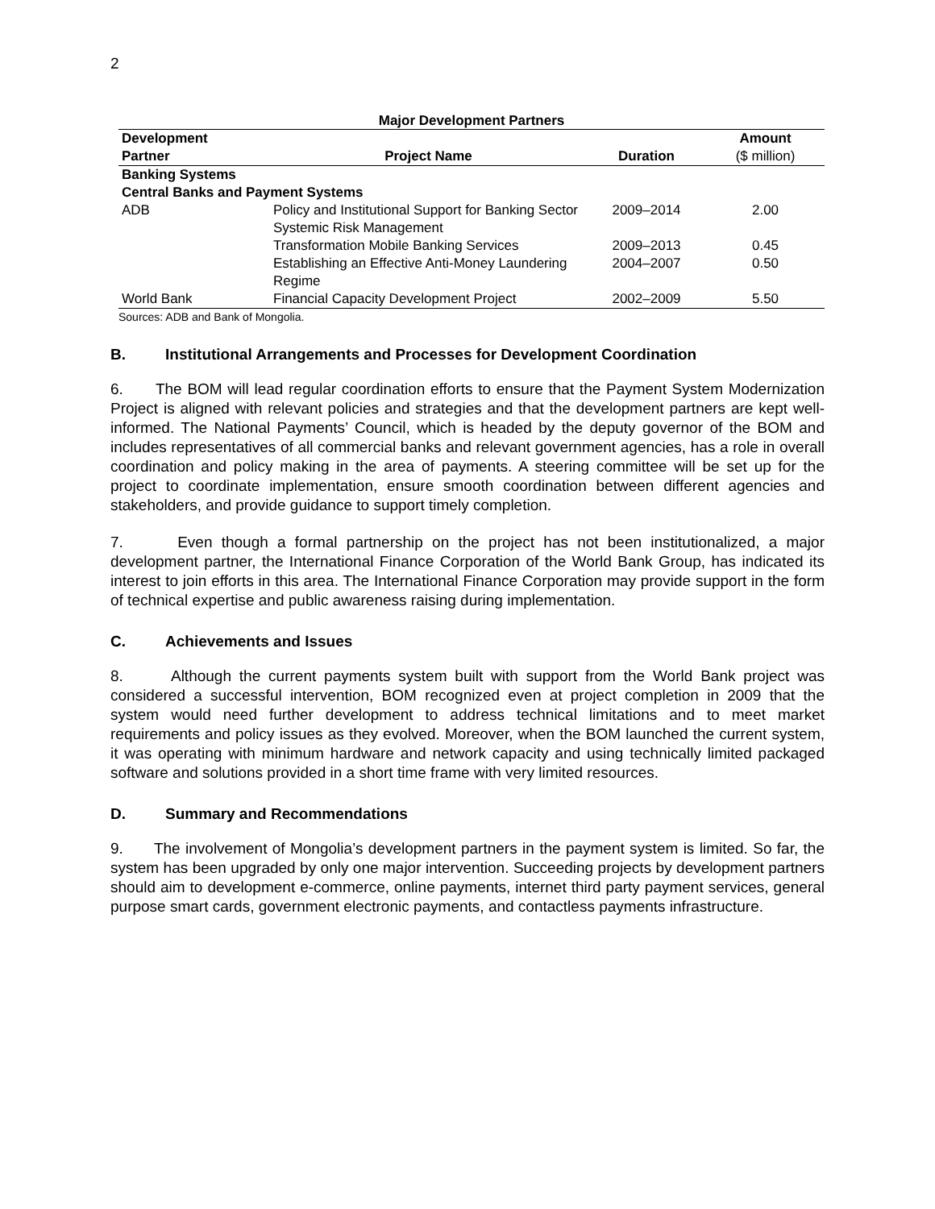2
Major Development Partners
| Development Partner | Project Name | Duration | Amount ($ million) |
| --- | --- | --- | --- |
| Banking Systems | | | |
| Central Banks and Payment Systems | | | |
| ADB | Policy and Institutional Support for Banking Sector Systemic Risk Management | 2009–2014 | 2.00 |
| | Transformation Mobile Banking Services | 2009–2013 | 0.45 |
| | Establishing an Effective Anti-Money Laundering Regime | 2004–2007 | 0.50 |
| World Bank | Financial Capacity Development Project | 2002–2009 | 5.50 |
Sources: ADB and Bank of Mongolia.
B. Institutional Arrangements and Processes for Development Coordination
6. The BOM will lead regular coordination efforts to ensure that the Payment System Modernization Project is aligned with relevant policies and strategies and that the development partners are kept well-informed. The National Payments’ Council, which is headed by the deputy governor of the BOM and includes representatives of all commercial banks and relevant government agencies, has a role in overall coordination and policy making in the area of payments. A steering committee will be set up for the project to coordinate implementation, ensure smooth coordination between different agencies and stakeholders, and provide guidance to support timely completion.
7. Even though a formal partnership on the project has not been institutionalized, a major development partner, the International Finance Corporation of the World Bank Group, has indicated its interest to join efforts in this area. The International Finance Corporation may provide support in the form of technical expertise and public awareness raising during implementation.
C. Achievements and Issues
8. Although the current payments system built with support from the World Bank project was considered a successful intervention, BOM recognized even at project completion in 2009 that the system would need further development to address technical limitations and to meet market requirements and policy issues as they evolved. Moreover, when the BOM launched the current system, it was operating with minimum hardware and network capacity and using technically limited packaged software and solutions provided in a short time frame with very limited resources.
D. Summary and Recommendations
9. The involvement of Mongolia’s development partners in the payment system is limited. So far, the system has been upgraded by only one major intervention. Succeeding projects by development partners should aim to development e-commerce, online payments, internet third party payment services, general purpose smart cards, government electronic payments, and contactless payments infrastructure.